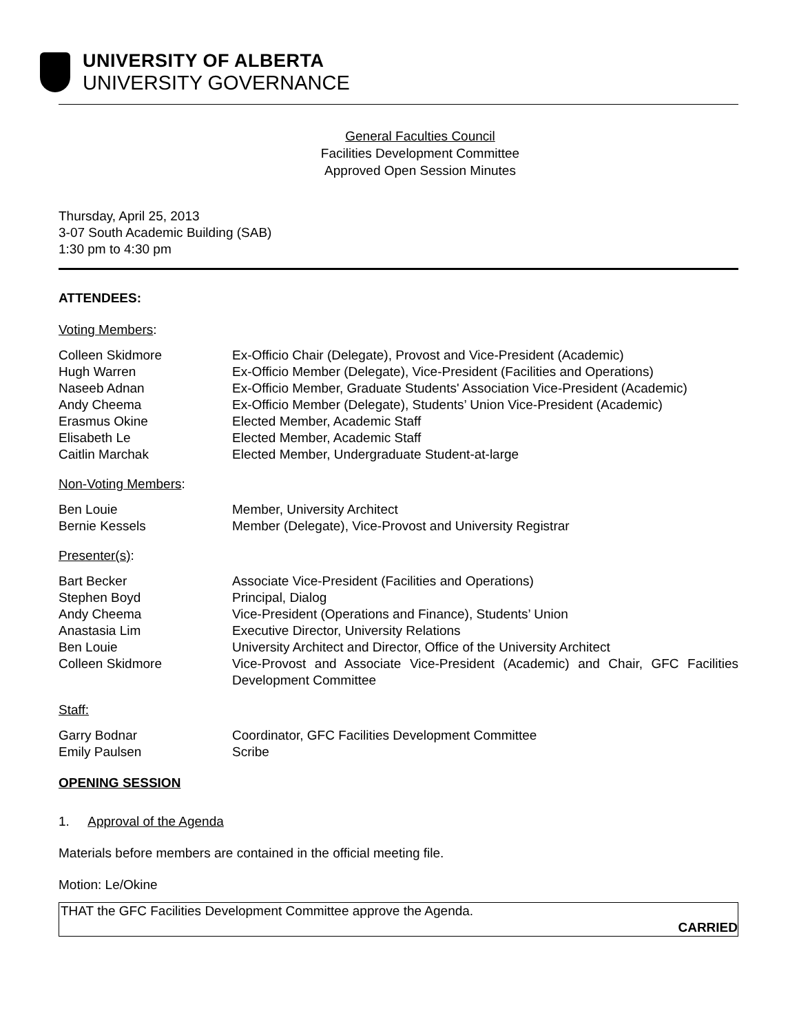UNIVERSITY OF ALBERTA
UNIVERSITY GOVERNANCE
General Faculties Council
Facilities Development Committee
Approved Open Session Minutes
Thursday, April 25, 2013
3-07 South Academic Building (SAB)
1:30 pm to 4:30 pm
ATTENDEES:
Voting Members:
Colleen Skidmore Ex-Officio Chair (Delegate), Provost and Vice-President (Academic)
Hugh Warren Ex-Officio Member (Delegate), Vice-President (Facilities and Operations)
Naseeb Adnan Ex-Officio Member, Graduate Students' Association Vice-President (Academic)
Andy Cheema Ex-Officio Member (Delegate), Students’ Union Vice-President (Academic)
Erasmus Okine Elected Member, Academic Staff
Elisabeth Le Elected Member, Academic Staff
Caitlin Marchak Elected Member, Undergraduate Student-at-large
Non-Voting Members:
Ben Louie Member, University Architect
Bernie Kessels Member (Delegate), Vice-Provost and University Registrar
Presenter(s):
Bart Becker Associate Vice-President (Facilities and Operations)
Stephen Boyd Principal, Dialog
Andy Cheema Vice-President (Operations and Finance), Students’ Union
Anastasia Lim Executive Director, University Relations
Ben Louie University Architect and Director, Office of the University Architect
Colleen Skidmore Vice-Provost and Associate Vice-President (Academic) and Chair, GFC Facilities Development Committee
Staff:
Garry Bodnar Coordinator, GFC Facilities Development Committee
Emily Paulsen Scribe
OPENING SESSION
1. Approval of the Agenda
Materials before members are contained in the official meeting file.
Motion: Le/Okine
THAT the GFC Facilities Development Committee approve the Agenda.
CARRIED